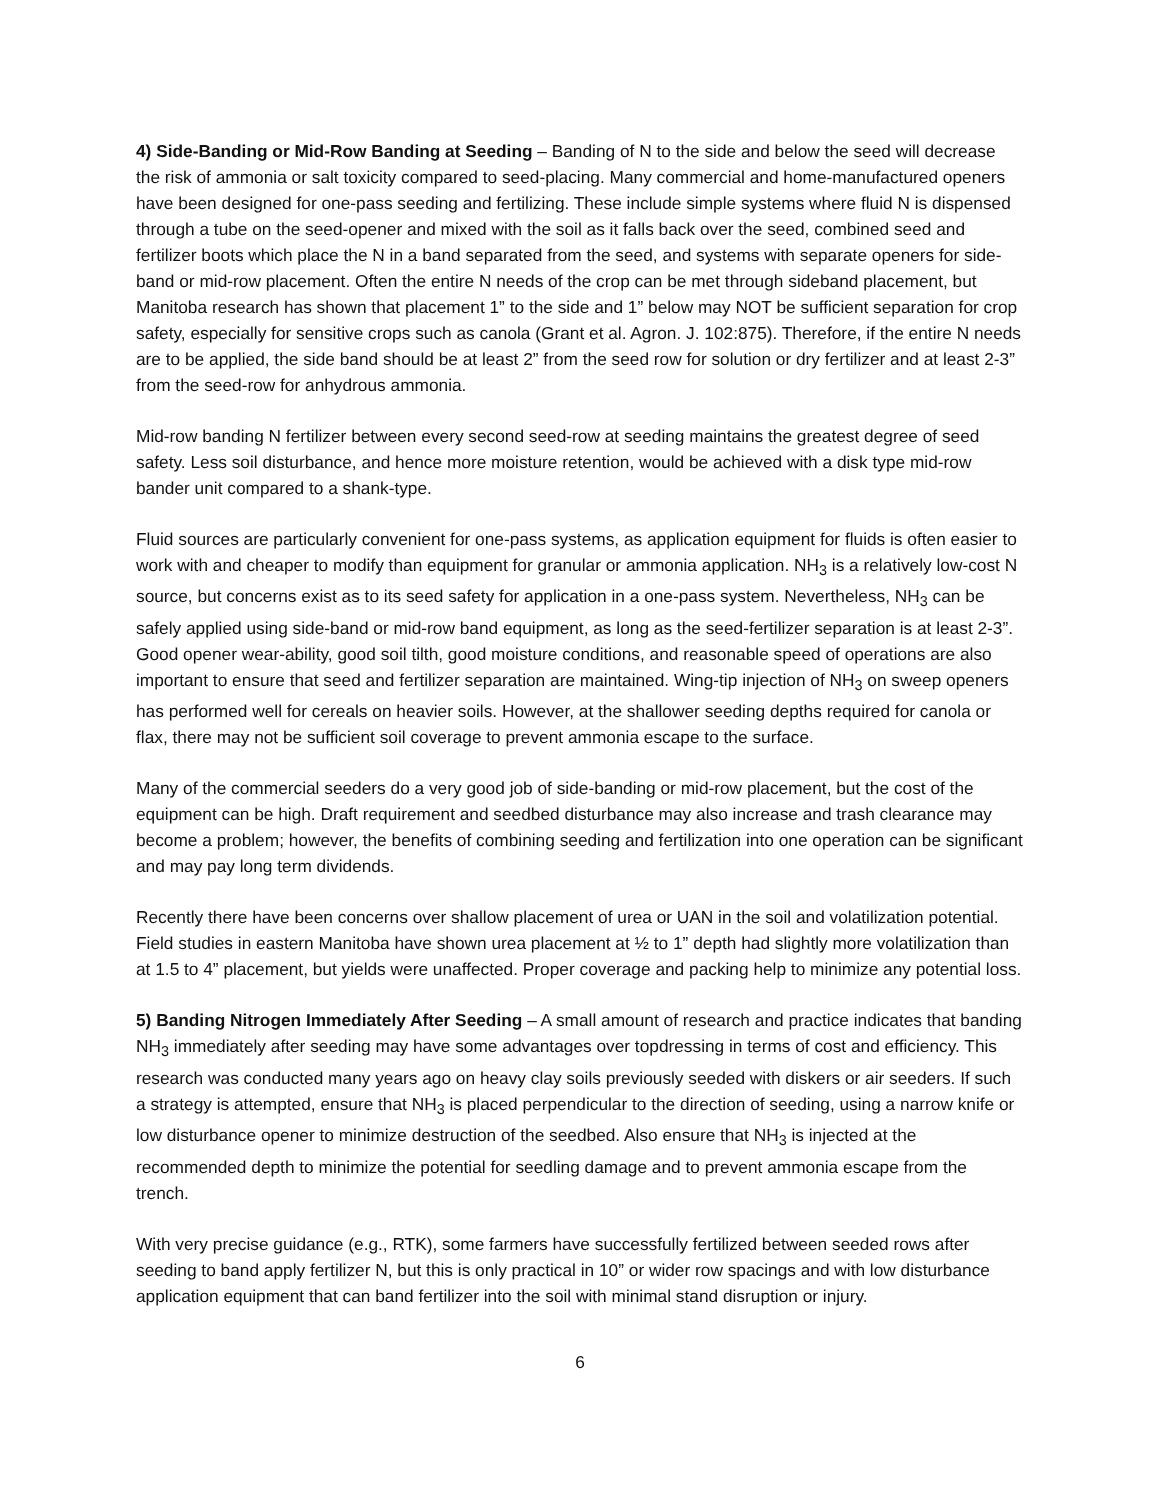4) Side-Banding or Mid-Row Banding at Seeding – Banding of N to the side and below the seed will decrease the risk of ammonia or salt toxicity compared to seed-placing. Many commercial and home-manufactured openers have been designed for one-pass seeding and fertilizing. These include simple systems where fluid N is dispensed through a tube on the seed-opener and mixed with the soil as it falls back over the seed, combined seed and fertilizer boots which place the N in a band separated from the seed, and systems with separate openers for side-band or mid-row placement. Often the entire N needs of the crop can be met through sideband placement, but Manitoba research has shown that placement 1” to the side and 1” below may NOT be sufficient separation for crop safety, especially for sensitive crops such as canola (Grant et al. Agron. J. 102:875). Therefore, if the entire N needs are to be applied, the side band should be at least 2” from the seed row for solution or dry fertilizer and at least 2-3” from the seed-row for anhydrous ammonia.
Mid-row banding N fertilizer between every second seed-row at seeding maintains the greatest degree of seed safety. Less soil disturbance, and hence more moisture retention, would be achieved with a disk type mid-row bander unit compared to a shank-type.
Fluid sources are particularly convenient for one-pass systems, as application equipment for fluids is often easier to work with and cheaper to modify than equipment for granular or ammonia application. NH<sub>3</sub> is a relatively low-cost N source, but concerns exist as to its seed safety for application in a one-pass system. Nevertheless, NH<sub>3</sub> can be safely applied using side-band or mid-row band equipment, as long as the seed-fertilizer separation is at least 2-3”. Good opener wear-ability, good soil tilth, good moisture conditions, and reasonable speed of operations are also important to ensure that seed and fertilizer separation are maintained. Wing-tip injection of NH<sub>3</sub> on sweep openers has performed well for cereals on heavier soils. However, at the shallower seeding depths required for canola or flax, there may not be sufficient soil coverage to prevent ammonia escape to the surface.
Many of the commercial seeders do a very good job of side-banding or mid-row placement, but the cost of the equipment can be high. Draft requirement and seedbed disturbance may also increase and trash clearance may become a problem; however, the benefits of combining seeding and fertilization into one operation can be significant and may pay long term dividends.
Recently there have been concerns over shallow placement of urea or UAN in the soil and volatilization potential. Field studies in eastern Manitoba have shown urea placement at ½ to 1” depth had slightly more volatilization than at 1.5 to 4” placement, but yields were unaffected. Proper coverage and packing help to minimize any potential loss.
5) Banding Nitrogen Immediately After Seeding – A small amount of research and practice indicates that banding NH<sub>3</sub> immediately after seeding may have some advantages over topdressing in terms of cost and efficiency. This research was conducted many years ago on heavy clay soils previously seeded with diskers or air seeders. If such a strategy is attempted, ensure that NH<sub>3</sub> is placed perpendicular to the direction of seeding, using a narrow knife or low disturbance opener to minimize destruction of the seedbed. Also ensure that NH<sub>3</sub> is injected at the recommended depth to minimize the potential for seedling damage and to prevent ammonia escape from the trench.
With very precise guidance (e.g., RTK), some farmers have successfully fertilized between seeded rows after seeding to band apply fertilizer N, but this is only practical in 10” or wider row spacings and with low disturbance application equipment that can band fertilizer into the soil with minimal stand disruption or injury.
6